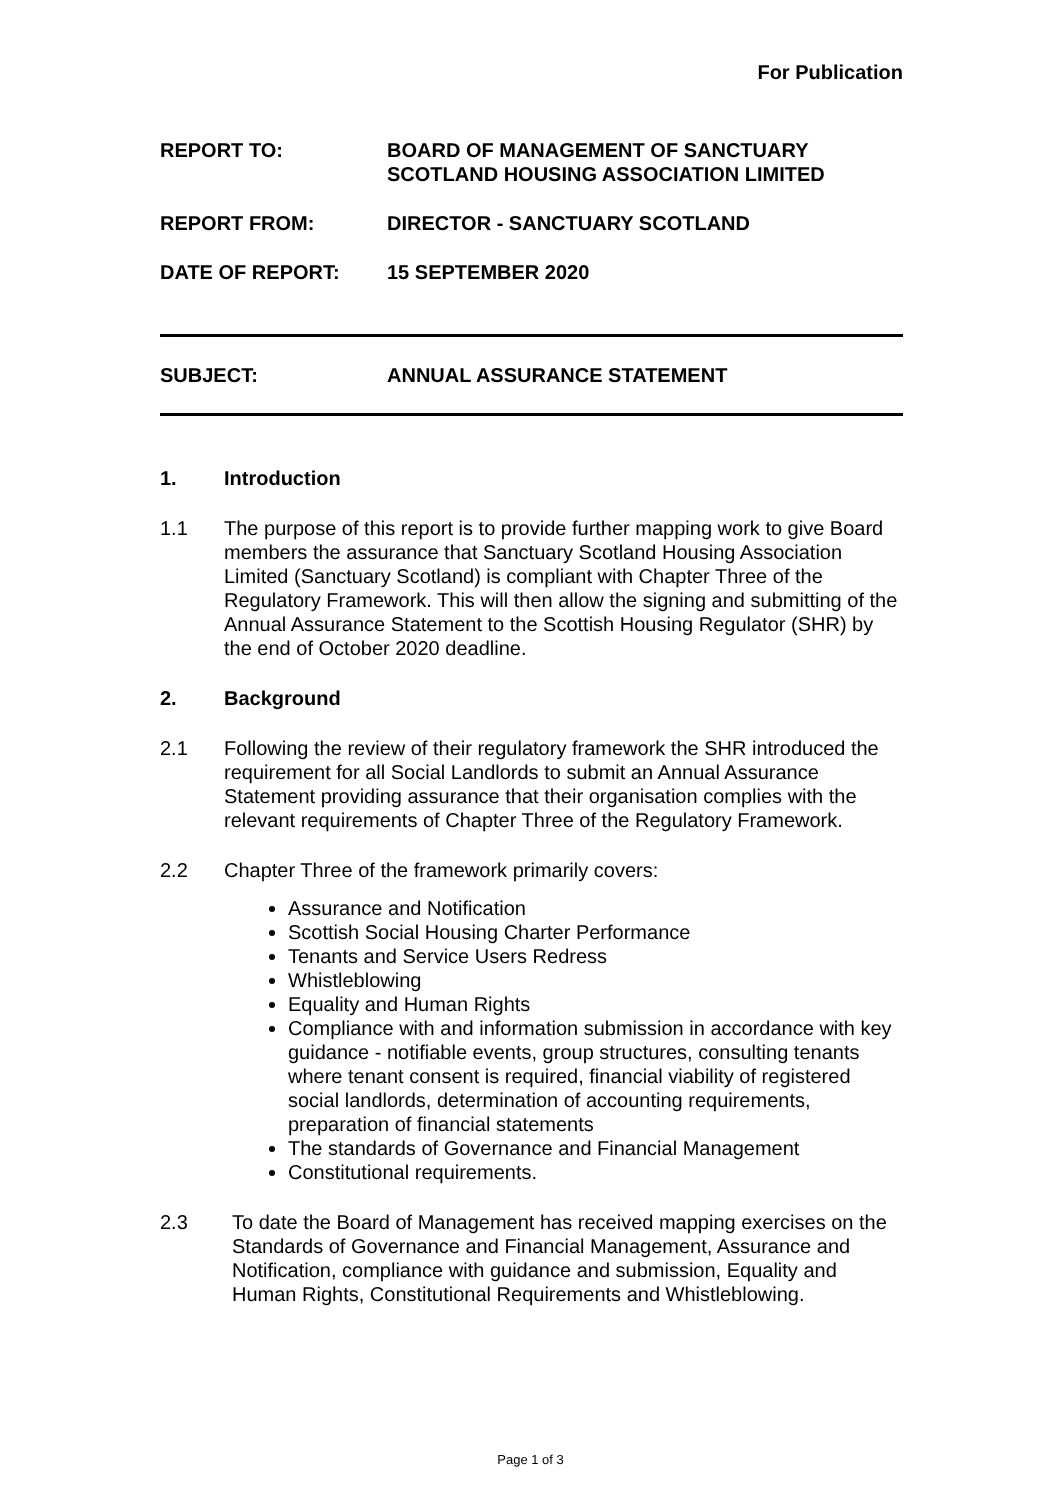For Publication
REPORT TO: BOARD OF MANAGEMENT OF SANCTUARY
SCOTLAND HOUSING ASSOCIATION LIMITED
REPORT FROM: DIRECTOR - SANCTUARY SCOTLAND
DATE OF REPORT: 15 SEPTEMBER 2020
SUBJECT: ANNUAL ASSURANCE STATEMENT
1. Introduction
1.1 The purpose of this report is to provide further mapping work to give Board members the assurance that Sanctuary Scotland Housing Association Limited (Sanctuary Scotland) is compliant with Chapter Three of the Regulatory Framework. This will then allow the signing and submitting of the Annual Assurance Statement to the Scottish Housing Regulator (SHR) by the end of October 2020 deadline.
2. Background
2.1 Following the review of their regulatory framework the SHR introduced the requirement for all Social Landlords to submit an Annual Assurance Statement providing assurance that their organisation complies with the relevant requirements of Chapter Three of the Regulatory Framework.
2.2 Chapter Three of the framework primarily covers:
Assurance and Notification
Scottish Social Housing Charter Performance
Tenants and Service Users Redress
Whistleblowing
Equality and Human Rights
Compliance with and information submission in accordance with key guidance - notifiable events, group structures, consulting tenants where tenant consent is required, financial viability of registered social landlords, determination of accounting requirements, preparation of financial statements
The standards of Governance and Financial Management
Constitutional requirements.
2.3 To date the Board of Management has received mapping exercises on the Standards of Governance and Financial Management, Assurance and Notification, compliance with guidance and submission, Equality and Human Rights, Constitutional Requirements and Whistleblowing.
Page 1 of 3